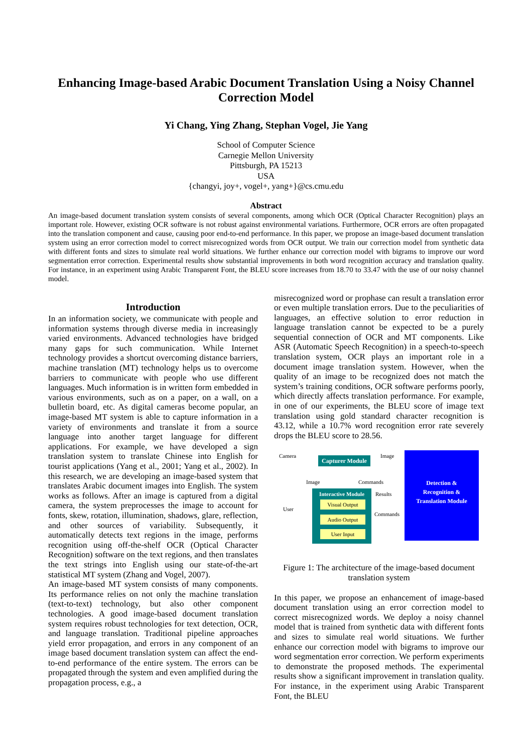Enhancing Image-based Arabic Document Translation Using a Noisy Channel Correction Model
Yi Chang, Ying Zhang, Stephan Vogel, Jie Yang
School of Computer Science
Carnegie Mellon University
Pittsburgh, PA 15213
USA
{changyi, joy+, vogel+, yang+}@cs.cmu.edu
Abstract
An image-based document translation system consists of several components, among which OCR (Optical Character Recognition) plays an important role. However, existing OCR software is not robust against environmental variations. Furthermore, OCR errors are often propagated into the translation component and cause, causing poor end-to-end performance. In this paper, we propose an image-based document translation system using an error correction model to correct misrecognized words from OCR output. We train our correction model from synthetic data with different fonts and sizes to simulate real world situations. We further enhance our correction model with bigrams to improve our word segmentation error correction. Experimental results show substantial improvements in both word recognition accuracy and translation quality. For instance, in an experiment using Arabic Transparent Font, the BLEU score increases from 18.70 to 33.47 with the use of our noisy channel model.
Introduction
In an information society, we communicate with people and information systems through diverse media in increasingly varied environments. Advanced technologies have bridged many gaps for such communication. While Internet technology provides a shortcut overcoming distance barriers, machine translation (MT) technology helps us to overcome barriers to communicate with people who use different languages. Much information is in written form embedded in various environments, such as on a paper, on a wall, on a bulletin board, etc. As digital cameras become popular, an image-based MT system is able to capture information in a variety of environments and translate it from a source language into another target language for different applications. For example, we have developed a sign translation system to translate Chinese into English for tourist applications (Yang et al., 2001; Yang et al., 2002). In this research, we are developing an image-based system that translates Arabic document images into English. The system works as follows. After an image is captured from a digital camera, the system preprocesses the image to account for fonts, skew, rotation, illumination, shadows, glare, reflection, and other sources of variability. Subsequently, it automatically detects text regions in the image, performs recognition using off-the-shelf OCR (Optical Character Recognition) software on the text regions, and then translates the text strings into English using our state-of-the-art statistical MT system (Zhang and Vogel, 2007).
An image-based MT system consists of many components. Its performance relies on not only the machine translation (text-to-text) technology, but also other component technologies. A good image-based document translation system requires robust technologies for text detection, OCR, and language translation. Traditional pipeline approaches yield error propagation, and errors in any component of an image based document translation system can affect the end-to-end performance of the entire system. The errors can be propagated through the system and even amplified during the propagation process, e.g., a
misrecognized word or prophase can result a translation error or even multiple translation errors. Due to the peculiarities of languages, an effective solution to error reduction in language translation cannot be expected to be a purely sequential connection of OCR and MT components. Like ASR (Automatic Speech Recognition) in a speech-to-speech translation system, OCR plays an important role in a document image translation system. However, when the quality of an image to be recognized does not match the system’s training conditions, OCR software performs poorly, which directly affects translation performance. For example, in one of our experiments, the BLEU score of image text translation using gold standard character recognition is 43.12, while a 10.7% word recognition error rate severely drops the BLEU score to 28.56.
Camera
Capturer Module
Image
Detection &
Recognition &
Translation Module
Image Commands
Interactive Module
Results
User
Visual Output
Commands
Audio Output
User Input
Figure 1: The architecture of the image-based document translation system
In this paper, we propose an enhancement of image-based document translation using an error correction model to correct misrecognized words. We deploy a noisy channel model that is trained from synthetic data with different fonts and sizes to simulate real world situations. We further enhance our correction model with bigrams to improve our word segmentation error correction. We perform experiments to demonstrate the proposed methods. The experimental results show a significant improvement in translation quality. For instance, in the experiment using Arabic Transparent Font, the BLEU